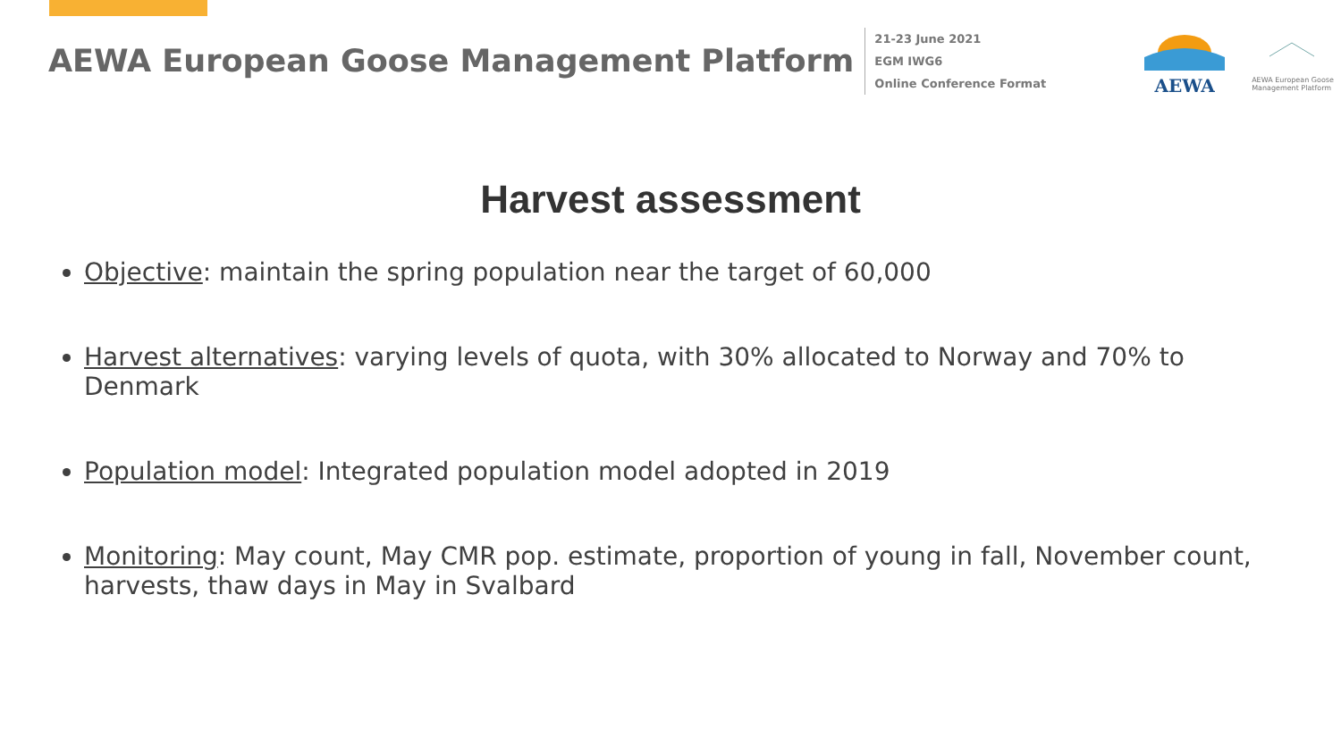AEWA European Goose Management Platform
21-23 June 2021
EGM IWG6
Online Conference Format
AEWA
AEWA European Goose Management Platform
Harvest assessment
Objective: maintain the spring population near the target of 60,000
Harvest alternatives: varying levels of quota, with 30% allocated to Norway and 70% to Denmark
Population model: Integrated population model adopted in 2019
Monitoring: May count, May CMR pop. estimate, proportion of young in fall, November count, harvests, thaw days in May in Svalbard